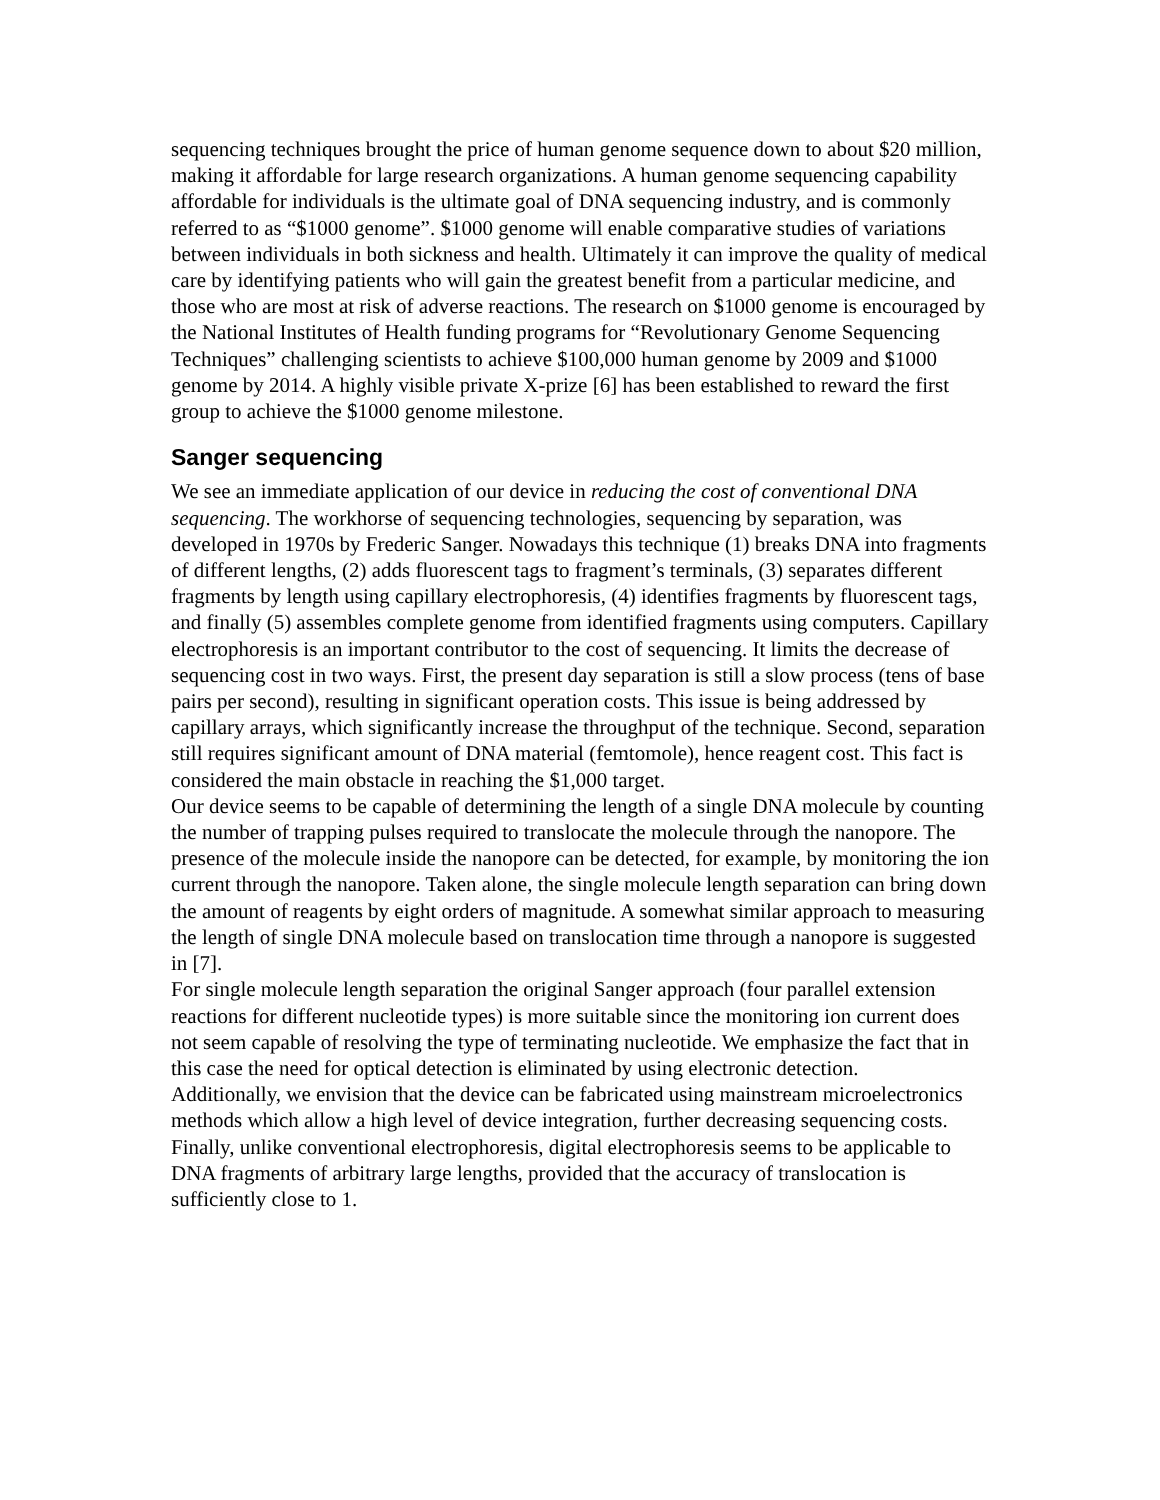sequencing techniques brought the price of human genome sequence down to about $20 million, making it affordable for large research organizations. A human genome sequencing capability affordable for individuals is the ultimate goal of DNA sequencing industry, and is commonly referred to as “$1000 genome”. $1000 genome will enable comparative studies of variations between individuals in both sickness and health. Ultimately it can improve the quality of medical care by identifying patients who will gain the greatest benefit from a particular medicine, and those who are most at risk of adverse reactions. The research on $1000 genome is encouraged by the National Institutes of Health funding programs for “Revolutionary Genome Sequencing Techniques” challenging scientists to achieve $100,000 human genome by 2009 and $1000 genome by 2014. A highly visible private X-prize [6] has been established to reward the first group to achieve the $1000 genome milestone.
Sanger sequencing
We see an immediate application of our device in reducing the cost of conventional DNA sequencing. The workhorse of sequencing technologies, sequencing by separation, was developed in 1970s by Frederic Sanger. Nowadays this technique (1) breaks DNA into fragments of different lengths, (2) adds fluorescent tags to fragment’s terminals, (3) separates different fragments by length using capillary electrophoresis, (4) identifies fragments by fluorescent tags, and finally (5) assembles complete genome from identified fragments using computers. Capillary electrophoresis is an important contributor to the cost of sequencing. It limits the decrease of sequencing cost in two ways. First, the present day separation is still a slow process (tens of base pairs per second), resulting in significant operation costs. This issue is being addressed by capillary arrays, which significantly increase the throughput of the technique. Second, separation still requires significant amount of DNA material (femtomole), hence reagent cost. This fact is considered the main obstacle in reaching the $1,000 target.
Our device seems to be capable of determining the length of a single DNA molecule by counting the number of trapping pulses required to translocate the molecule through the nanopore. The presence of the molecule inside the nanopore can be detected, for example, by monitoring the ion current through the nanopore. Taken alone, the single molecule length separation can bring down the amount of reagents by eight orders of magnitude. A somewhat similar approach to measuring the length of single DNA molecule based on translocation time through a nanopore is suggested in [7].
For single molecule length separation the original Sanger approach (four parallel extension reactions for different nucleotide types) is more suitable since the monitoring ion current does not seem capable of resolving the type of terminating nucleotide. We emphasize the fact that in this case the need for optical detection is eliminated by using electronic detection.
Additionally, we envision that the device can be fabricated using mainstream microelectronics methods which allow a high level of device integration, further decreasing sequencing costs.
Finally, unlike conventional electrophoresis, digital electrophoresis seems to be applicable to DNA fragments of arbitrary large lengths, provided that the accuracy of translocation is sufficiently close to 1.